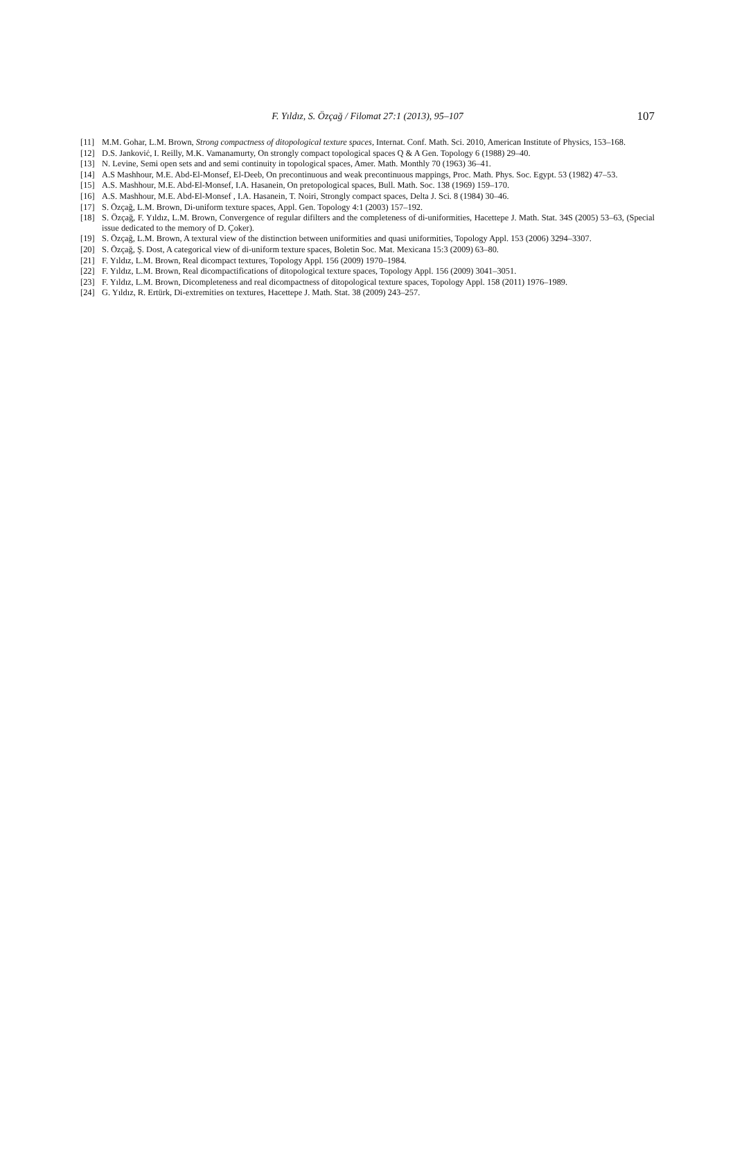F. Yıldız, S. Özçağ / Filomat 27:1 (2013), 95–107 107
[11] M.M. Gohar, L.M. Brown, Strong compactness of ditopological texture spaces, Internat. Conf. Math. Sci. 2010, American Institute of Physics, 153–168.
[12] D.S. Janković, I. Reilly, M.K. Vamanamurty, On strongly compact topological spaces Q & A Gen. Topology 6 (1988) 29–40.
[13] N. Levine, Semi open sets and and semi continuity in topological spaces, Amer. Math. Monthly 70 (1963) 36–41.
[14] A.S Mashhour, M.E. Abd-El-Monsef, El-Deeb, On precontinuous and weak precontinuous mappings, Proc. Math. Phys. Soc. Egypt. 53 (1982) 47–53.
[15] A.S. Mashhour, M.E. Abd-El-Monsef, I.A. Hasanein, On pretopological spaces, Bull. Math. Soc. 138 (1969) 159–170.
[16] A.S. Mashhour, M.E. Abd-El-Monsef , I.A. Hasanein, T. Noiri, Strongly compact spaces, Delta J. Sci. 8 (1984) 30–46.
[17] S. Özçağ, L.M. Brown, Di-uniform texture spaces, Appl. Gen. Topology 4:1 (2003) 157–192.
[18] S. Özçağ, F. Yıldız, L.M. Brown, Convergence of regular difilters and the completeness of di-uniformities, Hacettepe J. Math. Stat. 34S (2005) 53–63, (Special issue dedicated to the memory of D. Çoker).
[19] S. Özçağ, L.M. Brown, A textural view of the distinction between uniformities and quasi uniformities, Topology Appl. 153 (2006) 3294–3307.
[20] S. Özçağ, Ş. Dost, A categorical view of di-uniform texture spaces, Boletin Soc. Mat. Mexicana 15:3 (2009) 63–80.
[21] F. Yıldız, L.M. Brown, Real dicompact textures, Topology Appl. 156 (2009) 1970–1984.
[22] F. Yıldız, L.M. Brown, Real dicompactifications of ditopological texture spaces, Topology Appl. 156 (2009) 3041–3051.
[23] F. Yıldız, L.M. Brown, Dicompleteness and real dicompactness of ditopological texture spaces, Topology Appl. 158 (2011) 1976–1989.
[24] G. Yıldız, R. Ertürk, Di-extremities on textures, Hacettepe J. Math. Stat. 38 (2009) 243–257.